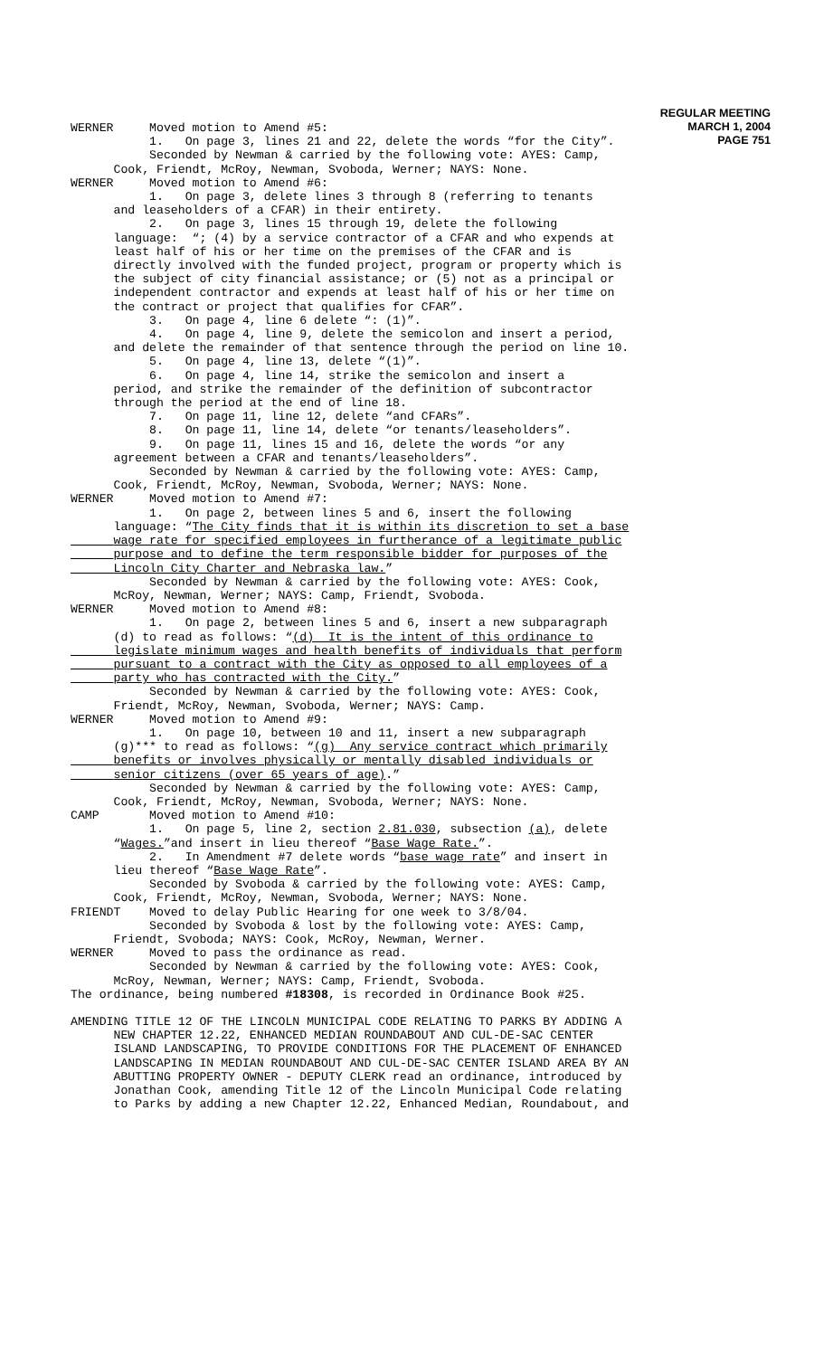REGULAR MEETING
MARCH 1, 2004
PAGE 751
WERNER Moved motion to Amend #5: 1. On page 3, lines 21 and 22, delete the words “for the City”. Seconded by Newman & carried by the following vote: AYES: Camp, Cook, Friendt, McRoy, Newman, Svoboda, Werner; NAYS: None. WERNER Moved motion to Amend #6: 1. On page 3, delete lines 3 through 8 (referring to tenants and leaseholders of a CFAR) in their entirety. 2. On page 3, lines 15 through 19, delete the following language: “; (4) by a service contractor of a CFAR and who expends at least half of his or her time on the premises of the CFAR and is directly involved with the funded project, program or property which is the subject of city financial assistance; or (5) not as a principal or independent contractor and expends at least half of his or her time on the contract or project that qualifies for CFAR”. 3. On page 4, line 6 delete “: (1)”. 4. On page 4, line 9, delete the semicolon and insert a period, and delete the remainder of that sentence through the period on line 10. 5. On page 4, line 13, delete “(1)”. 6. On page 4, line 14, strike the semicolon and insert a period, and strike the remainder of the definition of subcontractor through the period at the end of line 18. 7. On page 11, line 12, delete “and CFARs”. 8. On page 11, line 14, delete “or tenants/leaseholders”. 9. On page 11, lines 15 and 16, delete the words “or any agreement between a CFAR and tenants/leaseholders”. Seconded by Newman & carried by the following vote: AYES: Camp, Cook, Friendt, McRoy, Newman, Svoboda, Werner; NAYS: None. WERNER Moved motion to Amend #7: 1. On page 2, between lines 5 and 6, insert the following language: “The City finds that it is within its discretion to set a base wage rate for specified employees in furtherance of a legitimate public purpose and to define the term responsible bidder for purposes of the Lincoln City Charter and Nebraska law.” Seconded by Newman & carried by the following vote: AYES: Cook, McRoy, Newman, Werner; NAYS: Camp, Friendt, Svoboda. WERNER Moved motion to Amend #8: 1. On page 2, between lines 5 and 6, insert a new subparagraph (d) to read as follows: “(d) It is the intent of this ordinance to legislate minimum wages and health benefits of individuals that perform pursuant to a contract with the City as opposed to all employees of a party who has contracted with the City.” Seconded by Newman & carried by the following vote: AYES: Cook, Friendt, McRoy, Newman, Svoboda, Werner; NAYS: Camp. WERNER Moved motion to Amend #9: 1. On page 10, between 10 and 11, insert a new subparagraph (g)*** to read as follows: “(g) Any service contract which primarily benefits or involves physically or mentally disabled individuals or senior citizens (over 65 years of age).” Seconded by Newman & carried by the following vote: AYES: Camp, Cook, Friendt, McRoy, Newman, Svoboda, Werner; NAYS: None. CAMP Moved motion to Amend #10: 1. On page 5, line 2, section 2.81.030, subsection (a), delete “Wages.”and insert in lieu thereof “Base Wage Rate.”. 2. In Amendment #7 delete words “base wage rate” and insert in lieu thereof “Base Wage Rate”. Seconded by Svoboda & carried by the following vote: AYES: Camp, Cook, Friendt, McRoy, Newman, Svoboda, Werner; NAYS: None. FRIENDT Moved to delay Public Hearing for one week to 3/8/04. Seconded by Svoboda & lost by the following vote: AYES: Camp, Friendt, Svoboda; NAYS: Cook, McRoy, Newman, Werner. WERNER Moved to pass the ordinance as read. Seconded by Newman & carried by the following vote: AYES: Cook, McRoy, Newman, Werner; NAYS: Camp, Friendt, Svoboda. The ordinance, being numbered #18308, is recorded in Ordinance Book #25.
AMENDING TITLE 12 OF THE LINCOLN MUNICIPAL CODE RELATING TO PARKS BY ADDING A NEW CHAPTER 12.22, ENHANCED MEDIAN ROUNDABOUT AND CUL-DE-SAC CENTER ISLAND LANDSCAPING, TO PROVIDE CONDITIONS FOR THE PLACEMENT OF ENHANCED LANDSCAPING IN MEDIAN ROUNDABOUT AND CUL-DE-SAC CENTER ISLAND AREA BY AN ABUTTING PROPERTY OWNER - DEPUTY CLERK read an ordinance, introduced by Jonathan Cook, amending Title 12 of the Lincoln Municipal Code relating to Parks by adding a new Chapter 12.22, Enhanced Median, Roundabout, and